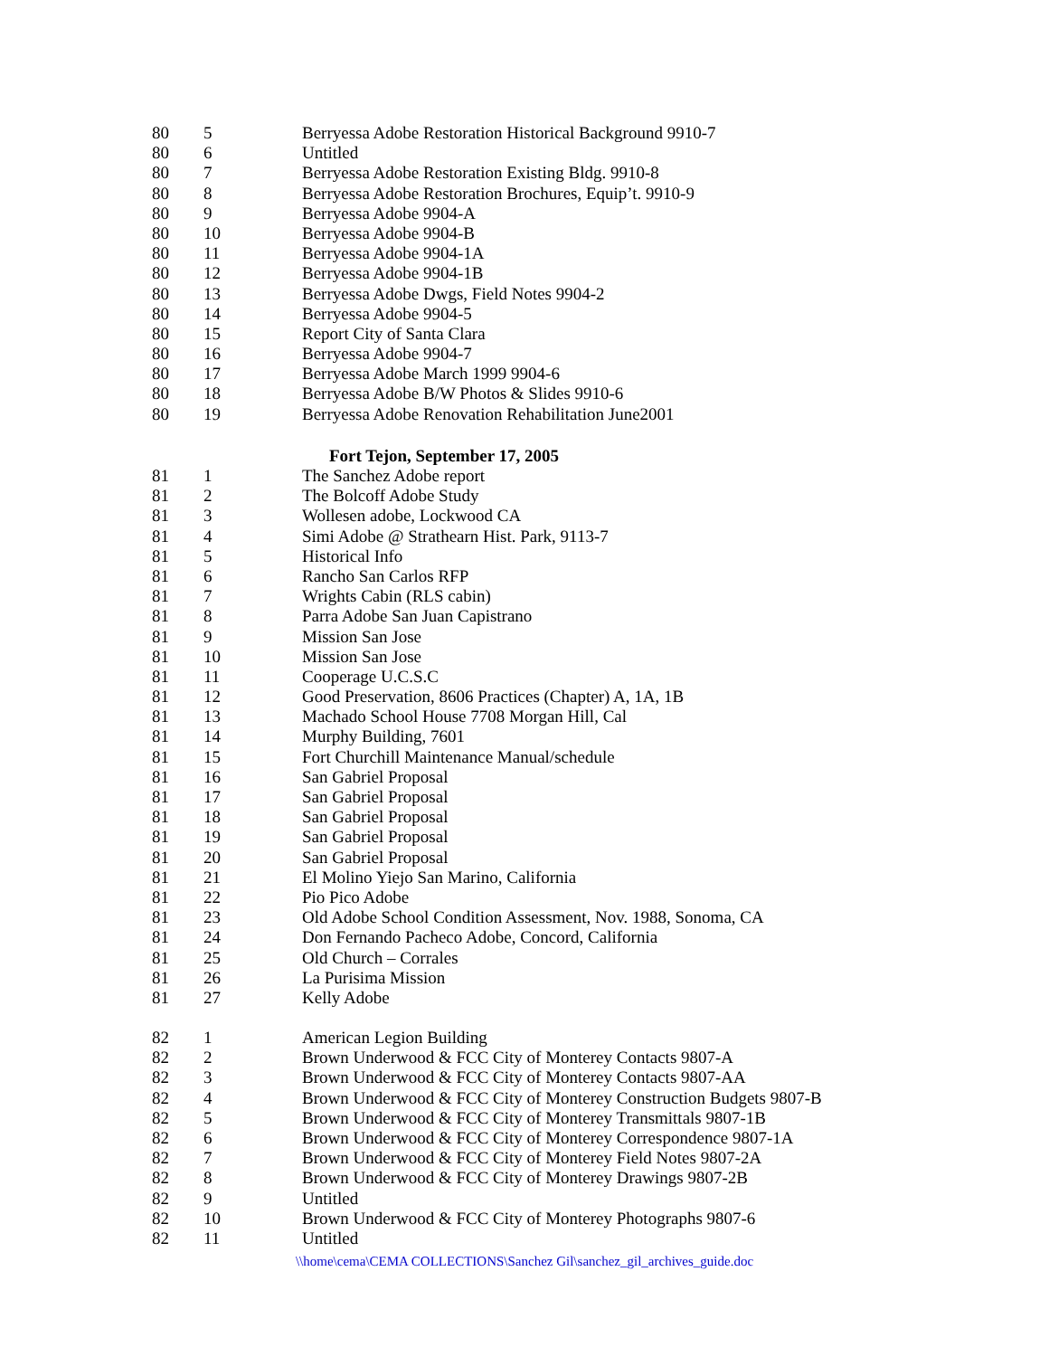| 80 | 5 | Berryessa Adobe Restoration Historical Background 9910-7 |
| 80 | 6 | Untitled |
| 80 | 7 | Berryessa Adobe Restoration Existing Bldg. 9910-8 |
| 80 | 8 | Berryessa Adobe Restoration Brochures, Equip’t. 9910-9 |
| 80 | 9 | Berryessa Adobe 9904-A |
| 80 | 10 | Berryessa Adobe 9904-B |
| 80 | 11 | Berryessa Adobe 9904-1A |
| 80 | 12 | Berryessa Adobe 9904-1B |
| 80 | 13 | Berryessa Adobe Dwgs, Field Notes 9904-2 |
| 80 | 14 | Berryessa Adobe 9904-5 |
| 80 | 15 | Report City of Santa Clara |
| 80 | 16 | Berryessa Adobe 9904-7 |
| 80 | 17 | Berryessa Adobe March 1999 9904-6 |
| 80 | 18 | Berryessa Adobe B/W Photos & Slides 9910-6 |
| 80 | 19 | Berryessa Adobe Renovation Rehabilitation June2001 |
| | Fort Tejon, September 17, 2005 | |
| 81 | 1 | The Sanchez Adobe report |
| 81 | 2 | The Bolcoff Adobe Study |
| 81 | 3 | Wollesen adobe, Lockwood CA |
| 81 | 4 | Simi Adobe @ Strathearn Hist. Park, 9113-7 |
| 81 | 5 | Historical Info |
| 81 | 6 | Rancho San Carlos RFP |
| 81 | 7 | Wrights Cabin (RLS cabin) |
| 81 | 8 | Parra Adobe San Juan Capistrano |
| 81 | 9 | Mission San Jose |
| 81 | 10 | Mission San Jose |
| 81 | 11 | Cooperage U.C.S.C |
| 81 | 12 | Good Preservation, 8606 Practices (Chapter) A, 1A, 1B |
| 81 | 13 | Machado School House 7708 Morgan Hill, Cal |
| 81 | 14 | Murphy Building, 7601 |
| 81 | 15 | Fort Churchill Maintenance Manual/schedule |
| 81 | 16 | San Gabriel Proposal |
| 81 | 17 | San Gabriel Proposal |
| 81 | 18 | San Gabriel Proposal |
| 81 | 19 | San Gabriel Proposal |
| 81 | 20 | San Gabriel Proposal |
| 81 | 21 | El Molino Yiejo San Marino, California |
| 81 | 22 | Pio Pico Adobe |
| 81 | 23 | Old Adobe School Condition Assessment, Nov. 1988, Sonoma, CA |
| 81 | 24 | Don Fernando Pacheco Adobe, Concord, California |
| 81 | 25 | Old Church – Corrales |
| 81 | 26 | La Purisima Mission |
| 81 | 27 | Kelly Adobe |
| 82 | 1 | American Legion Building |
| 82 | 2 | Brown Underwood & FCC City of Monterey Contacts 9807-A |
| 82 | 3 | Brown Underwood & FCC City of Monterey Contacts 9807-AA |
| 82 | 4 | Brown Underwood & FCC City of Monterey Construction Budgets 9807-B |
| 82 | 5 | Brown Underwood & FCC City of Monterey Transmittals 9807-1B |
| 82 | 6 | Brown Underwood & FCC City of Monterey Correspondence 9807-1A |
| 82 | 7 | Brown Underwood & FCC City of Monterey Field Notes 9807-2A |
| 82 | 8 | Brown Underwood & FCC City of Monterey Drawings 9807-2B |
| 82 | 9 | Untitled |
| 82 | 10 | Brown Underwood & FCC City of Monterey Photographs 9807-6 |
| 82 | 11 | Untitled |
\\home\cema\CEMA COLLECTIONS\Sanchez Gil\sanchez_gil_archives_guide.doc